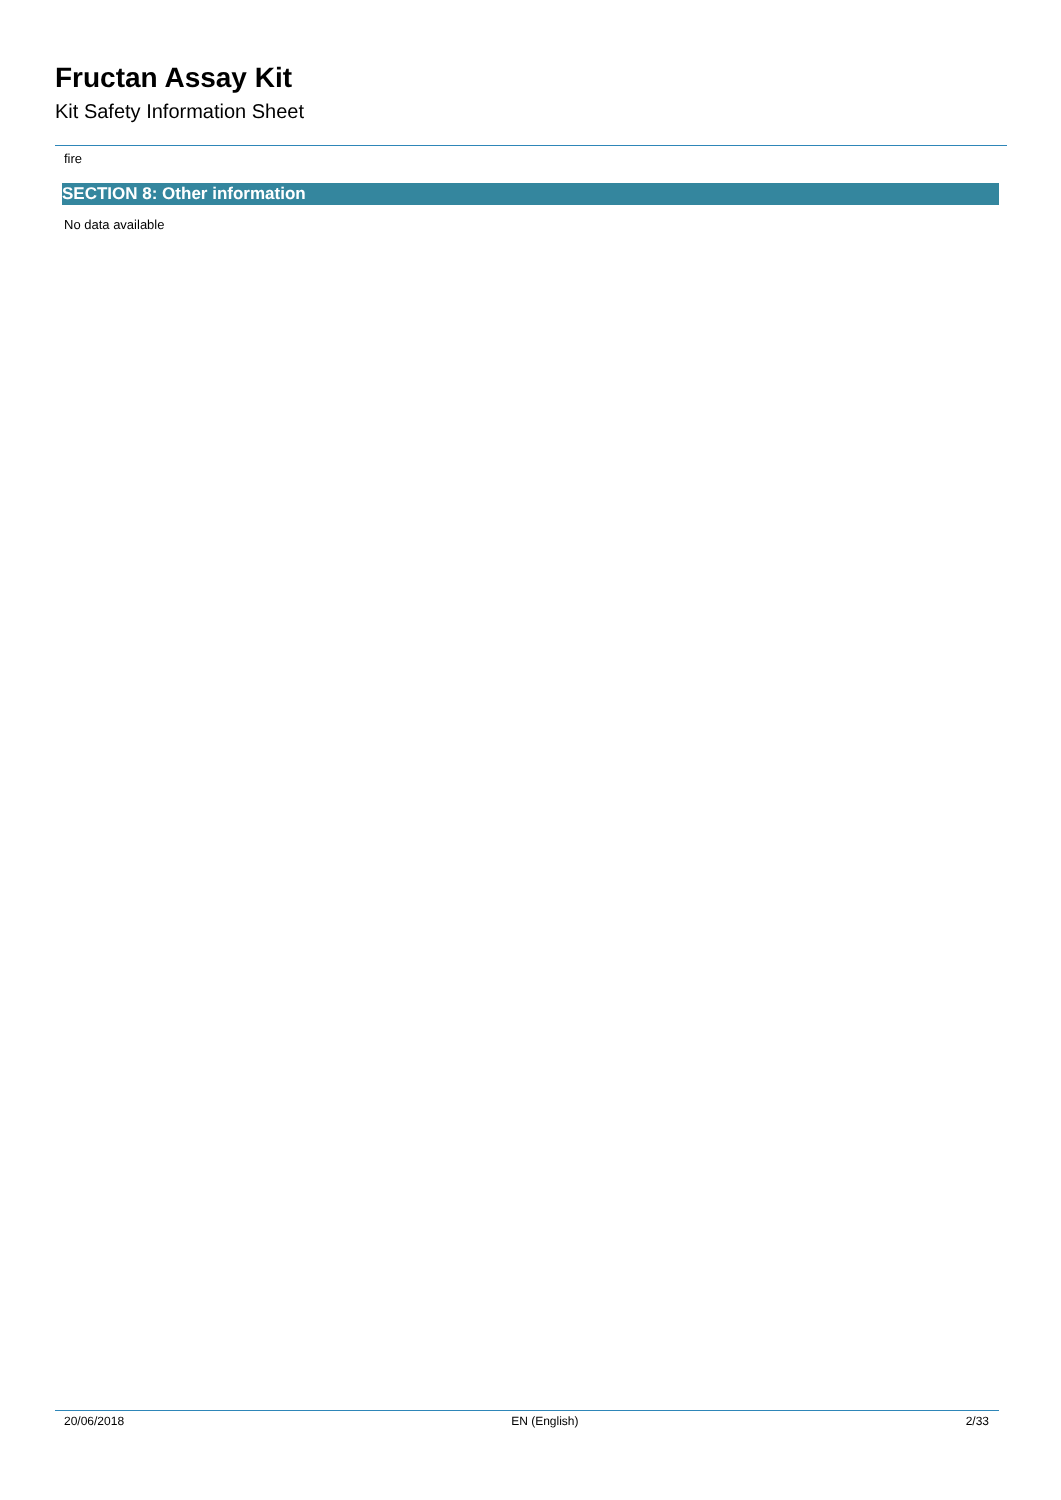Fructan Assay Kit
Kit Safety Information Sheet
fire
SECTION 8: Other information
No data available
20/06/2018 EN (English) 2/33